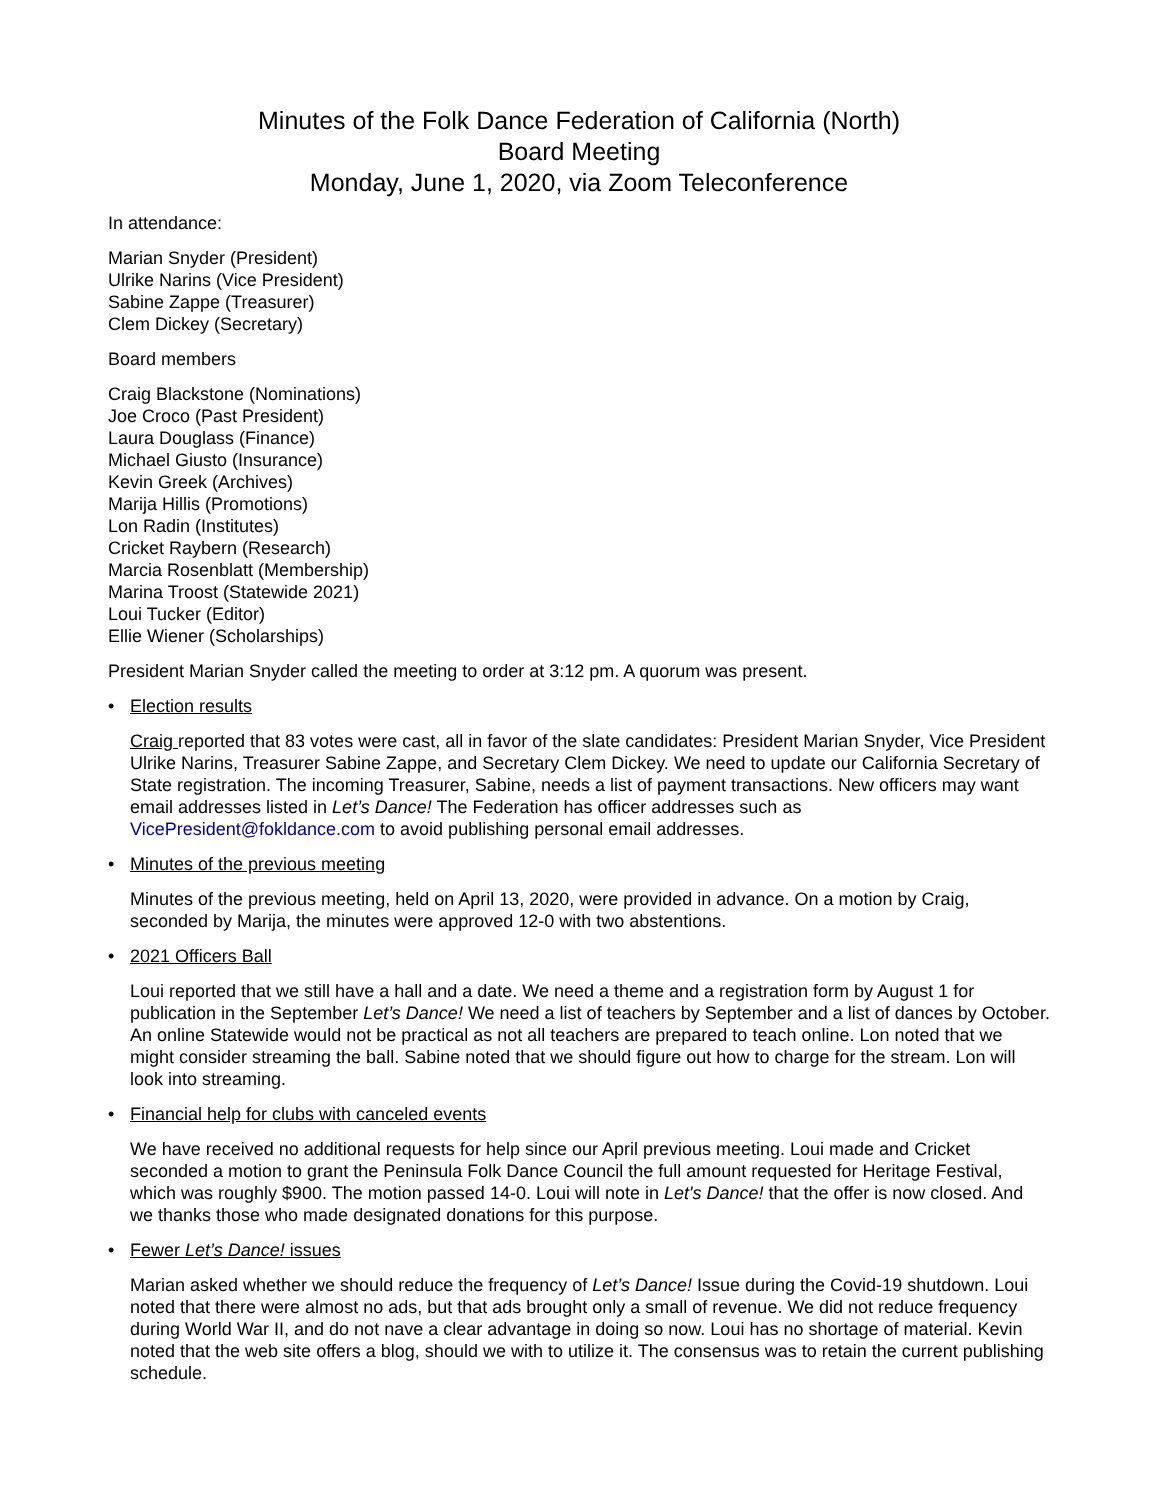Minutes of the Folk Dance Federation of California (North)
Board Meeting
Monday, June 1, 2020, via Zoom Teleconference
In attendance:
Marian Snyder (President)
Ulrike Narins (Vice President)
Sabine Zappe (Treasurer)
Clem Dickey (Secretary)
Board members
Craig Blackstone (Nominations)
Joe Croco (Past President)
Laura Douglass (Finance)
Michael Giusto (Insurance)
Kevin Greek (Archives)
Marija Hillis (Promotions)
Lon Radin (Institutes)
Cricket Raybern (Research)
Marcia Rosenblatt (Membership)
Marina Troost (Statewide 2021)
Loui Tucker (Editor)
Ellie Wiener (Scholarships)
President Marian Snyder called the meeting to order at 3:12 pm. A quorum was present.
• Election results
Craig reported that 83 votes were cast, all in favor of the slate candidates: President Marian Snyder, Vice President Ulrike Narins, Treasurer Sabine Zappe, and Secretary Clem Dickey. We need to update our California Secretary of State registration. The incoming Treasurer, Sabine, needs a list of payment transactions. New officers may want email addresses listed in Let’s Dance! The Federation has officer addresses such as VicePresident@fokldance.com to avoid publishing personal email addresses.
• Minutes of the previous meeting
Minutes of the previous meeting, held on April 13, 2020, were provided in advance. On a motion by Craig, seconded by Marija, the minutes were approved 12-0 with two abstentions.
• 2021 Officers Ball
Loui reported that we still have a hall and a date. We need a theme and a registration form by August 1 for publication in the September Let’s Dance! We need a list of teachers by September and a list of dances by October. An online Statewide would not be practical as not all teachers are prepared to teach online. Lon noted that we might consider streaming the ball. Sabine noted that we should figure out how to charge for the stream. Lon will look into streaming.
• Financial help for clubs with canceled events
We have received no additional requests for help since our April previous meeting. Loui made and Cricket seconded a motion to grant the Peninsula Folk Dance Council the full amount requested for Heritage Festival, which was roughly $900. The motion passed 14-0. Loui will note in Let's Dance! that the offer is now closed. And we thanks those who made designated donations for this purpose.
• Fewer Let’s Dance! issues
Marian asked whether we should reduce the frequency of Let’s Dance! Issue during the Covid-19 shutdown. Loui noted that there were almost no ads, but that ads brought only a small of revenue. We did not reduce frequency during World War II, and do not nave a clear advantage in doing so now. Loui has no shortage of material. Kevin noted that the web site offers a blog, should we with to utilize it. The consensus was to retain the current publishing schedule.